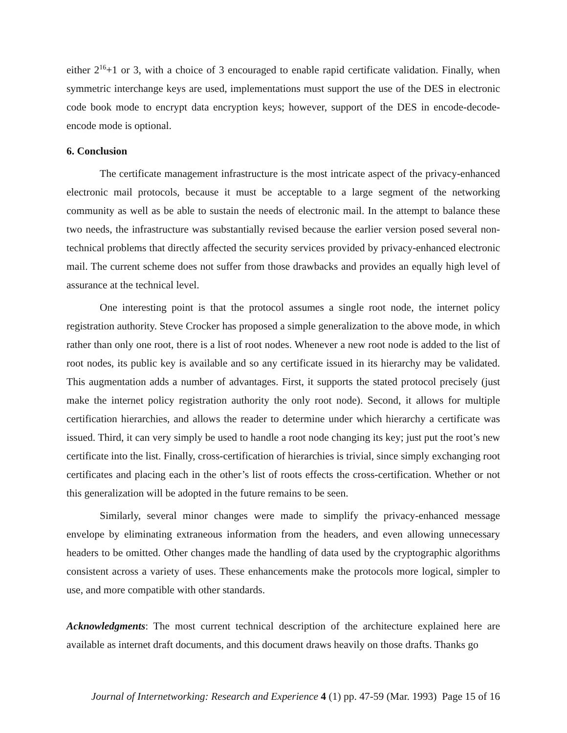either 2<sup>16</sup>+1 or 3, with a choice of 3 encouraged to enable rapid certificate validation. Finally, when symmetric interchange keys are used, implementations must support the use of the DES in electronic code book mode to encrypt data encryption keys; however, support of the DES in encode-decode-encode mode is optional.
6. Conclusion
The certificate management infrastructure is the most intricate aspect of the privacy-enhanced electronic mail protocols, because it must be acceptable to a large segment of the networking community as well as be able to sustain the needs of electronic mail. In the attempt to balance these two needs, the infrastructure was substantially revised because the earlier version posed several non-technical problems that directly affected the security services provided by privacy-enhanced electronic mail. The current scheme does not suffer from those drawbacks and provides an equally high level of assurance at the technical level.
One interesting point is that the protocol assumes a single root node, the internet policy registration authority. Steve Crocker has proposed a simple generalization to the above mode, in which rather than only one root, there is a list of root nodes. Whenever a new root node is added to the list of root nodes, its public key is available and so any certificate issued in its hierarchy may be validated. This augmentation adds a number of advantages. First, it supports the stated protocol precisely (just make the internet policy registration authority the only root node). Second, it allows for multiple certification hierarchies, and allows the reader to determine under which hierarchy a certificate was issued. Third, it can very simply be used to handle a root node changing its key; just put the root’s new certificate into the list. Finally, cross-certification of hierarchies is trivial, since simply exchanging root certificates and placing each in the other’s list of roots effects the cross-certification. Whether or not this generalization will be adopted in the future remains to be seen.
Similarly, several minor changes were made to simplify the privacy-enhanced message envelope by eliminating extraneous information from the headers, and even allowing unnecessary headers to be omitted. Other changes made the handling of data used by the cryptographic algorithms consistent across a variety of uses. These enhancements make the protocols more logical, simpler to use, and more compatible with other standards.
Acknowledgments: The most current technical description of the architecture explained here are available as internet draft documents, and this document draws heavily on those drafts. Thanks go
Journal of Internetworking: Research and Experience 4 (1) pp. 47-59 (Mar. 1993) Page 15 of 16